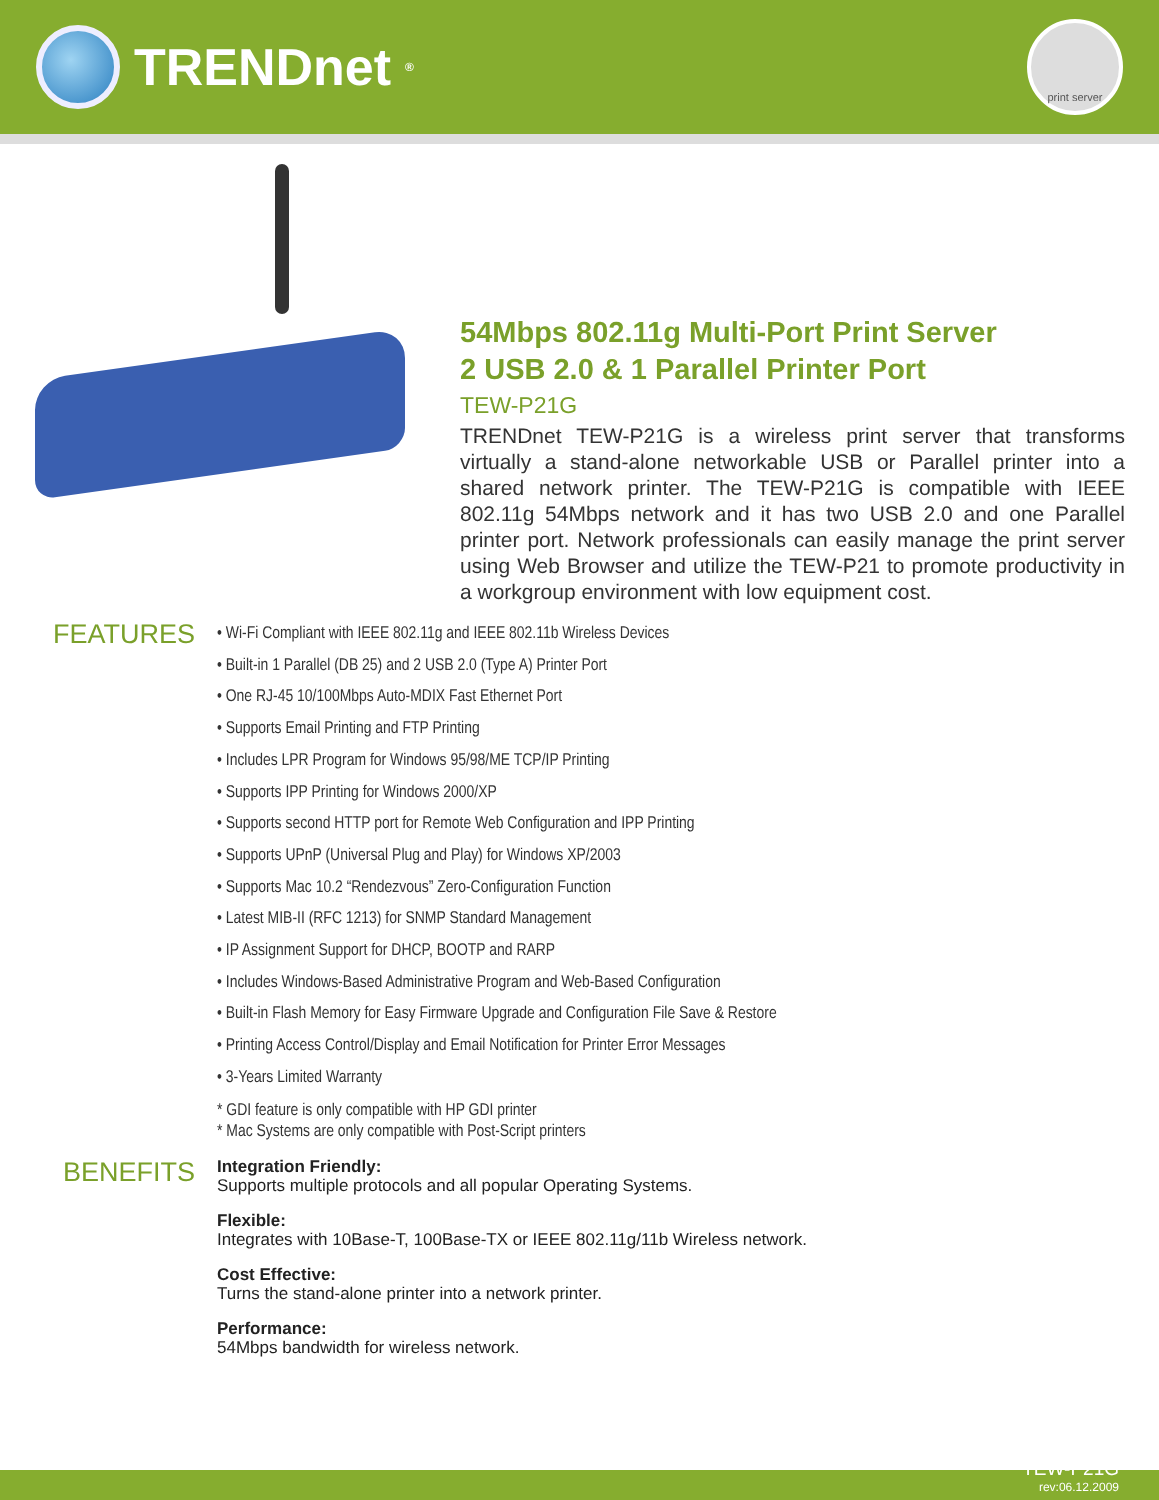TRENDnet<sup>®</sup>
print server
54Mbps 802.11g Multi-Port Print Server
2 USB 2.0 & 1 Parallel Printer Port
TEW-P21G
TRENDnet TEW-P21G is a wireless print server that transforms virtually a stand-alone networkable USB or Parallel printer into a shared network printer. The TEW-P21G is compatible with IEEE 802.11g 54Mbps network and it has two USB 2.0 and one Parallel printer port. Network professionals can easily manage the print server using Web Browser and utilize the TEW-P21 to promote productivity in a workgroup environment with low equipment cost.
FEATURES
• Wi-Fi Compliant with IEEE 802.11g and IEEE 802.11b Wireless Devices
• Built-in 1 Parallel (DB 25) and 2 USB 2.0 (Type A) Printer Port
• One RJ-45 10/100Mbps Auto-MDIX Fast Ethernet Port
• Supports Email Printing and FTP Printing
• Includes LPR Program for Windows 95/98/ME TCP/IP Printing
• Supports IPP Printing for Windows 2000/XP
• Supports second HTTP port for Remote Web Configuration and IPP Printing
• Supports UPnP (Universal Plug and Play) for Windows XP/2003
• Supports Mac 10.2 “Rendezvous” Zero-Configuration Function
• Latest MIB-II (RFC 1213) for SNMP Standard Management
• IP Assignment Support for DHCP, BOOTP and RARP
• Includes Windows-Based Administrative Program and Web-Based Configuration
• Built-in Flash Memory for Easy Firmware Upgrade and Configuration File Save & Restore
• Printing Access Control/Display and Email Notification for Printer Error Messages
• 3-Years Limited Warranty
* GDI feature is only compatible with HP GDI printer
* Mac Systems are only compatible with Post-Script printers
BENEFITS
Integration Friendly:
Supports multiple protocols and all popular Operating Systems.
Flexible:
Integrates with 10Base-T, 100Base-TX or IEEE 802.11g/11b Wireless network.
Cost Effective:
Turns the stand-alone printer into a network printer.
Performance:
54Mbps bandwidth for wireless network.
TEW-P21G
rev:06.12.2009